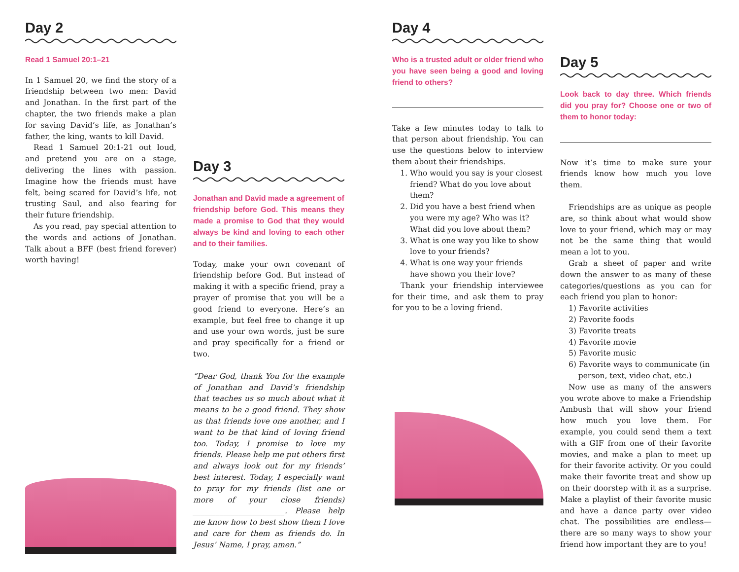Day 2
Read 1 Samuel 20:1–21
In 1 Samuel 20, we find the story of a friendship between two men: David and Jonathan. In the first part of the chapter, the two friends make a plan for saving David’s life, as Jonathan’s father, the king, wants to kill David.
Read 1 Samuel 20:1-21 out loud, and pretend you are on a stage, delivering the lines with passion. Imagine how the friends must have felt, being scared for David’s life, not trusting Saul, and also fearing for their future friendship.
As you read, pay special attention to the words and actions of Jonathan. Talk about a BFF (best friend forever) worth having!
Day 3
Jonathan and David made a agree­ment of friendship before God. This means they made a promise to God that they would always be kind and loving to each other and to their families.
Today, make your own covenant of friendship before God. But instead of making it with a specific friend, pray a prayer of promise that you will be a good friend to everyone. Here’s an example, but feel free to change it up and use your own words, just be sure and pray specifi­cally for a friend or two.
“Dear God, thank You for the example of Jonathan and David’s friendship that teaches us so much about what it means to be a good friend. They show us that friends love one another, and I want to be that kind of loving friend too. Today, I promise to love my friends. Please help me put others first and always look out for my friends’ best interest. Today, I especially want to pray for my friends (list one or more of your close friends) ________________________. Please help me know how to best show them I love and care for them as friends do. In Jesus’ Name, I pray, amen.”
Day 4
Who is a trusted adult or older friend who you have seen being a good and loving friend to others?
Take a few minutes today to talk to that person about friendship. You can use the questions below to interview them about their friendships.
1. Who would you say is your closest friend? What do you love about them?
2. Did you have a best friend when you were my age? Who was it? What did you love about them?
3. What is one way you like to show love to your friends?
4. What is one way your friends have shown you their love?
Thank your friendship interviewee for their time, and ask them to pray for you to be a loving friend.
Day 5
Look back to day three. Which friends did you pray for? Choose one or two of them to honor today:
Now it’s time to make sure your friends know how much you love them.
Friendships are as unique as people are, so think about what would show love to your friend, which may or may not be the same thing that would mean a lot to you.
Grab a sheet of paper and write down the answer to as many of these catego­ries/questions as you can for each friend you plan to honor:
1) Favorite activities
2) Favorite foods
3) Favorite treats
4) Favorite movie
5) Favorite music
6) Favorite ways to communicate (in
person, text, video chat, etc.)
Now use as many of the answers you wrote above to make a Friendship Am­bush that will show your friend how much you love them. For example, you could send them a text with a GIF from one of their favorite movies, and make a plan to meet up for their favorite ac­tivity. Or you could make their favorite treat and show up on their doorstep with it as a surprise. Make a playlist of their favorite music and have a dance party over video chat. The possibilities are endless—there are so many ways to show your friend how important they are to you!